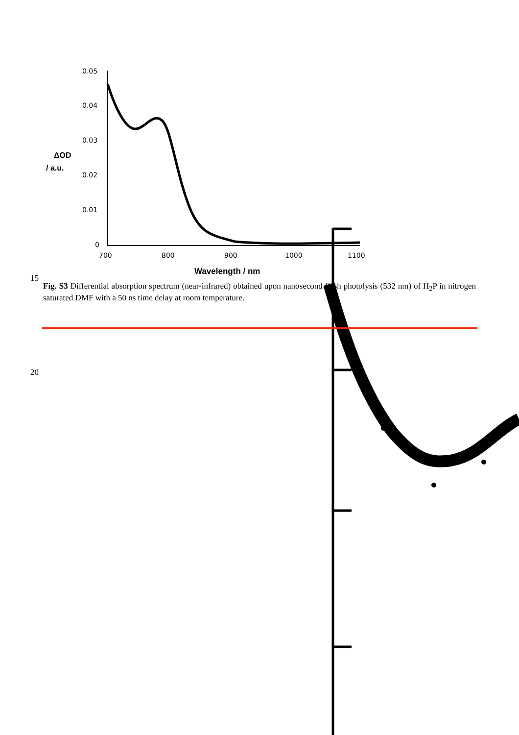0.05
0.04
0.03
0.02
0.01
0
700
800
900
1000
1100
ΔOD
/ a.u.
Wavelength / nm
15
Fig. S3 Differential absorption spectrum (near-infrared) obtained upon nanosecond flash photolysis (532 nm) of H<sub>2</sub>P in nitrogen saturated DMF with a 50 ns time delay at room temperature.
20